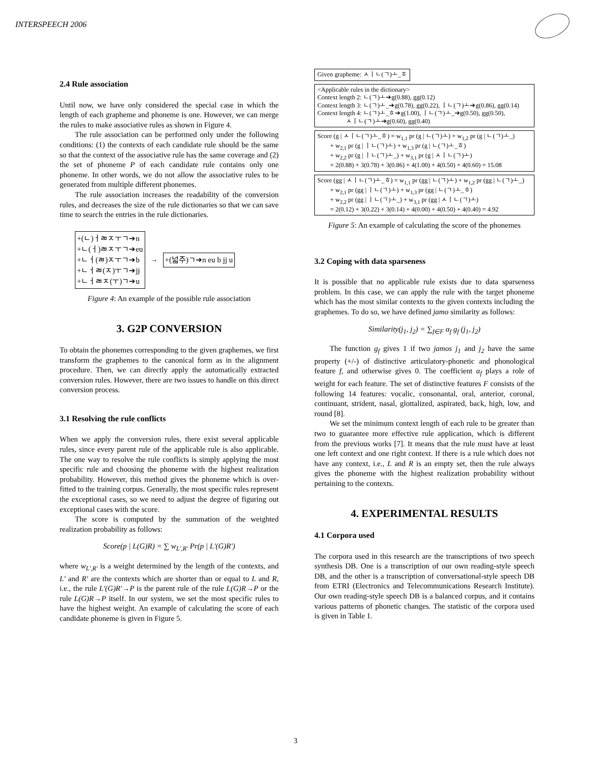INTERSPEECH 2006
2.4 Rule association
Until now, we have only considered the special case in which the length of each grapheme and phoneme is one. However, we can merge the rules to make associative rules as shown in Figure 4.
The rule association can be performed only under the following conditions: (1) the contexts of each candidate rule should be the same so that the context of the associative rule has the same coverage and (2) the set of phoneme P of each candidate rule contains only one phoneme. In other words, we do not allow the associative rules to be generated from multiple different phonemes.
The rule association increases the readability of the conversion rules, and decreases the size of the rule dictionaries so that we can save time to search the entries in the rule dictionaries.
+(ㄴ)ㅓㄼㅈㅜㄱ➔n
+ㄴ(ㅓ)ㄼㅈㅜㄱ➔eu
+ㄴㅓ(ㄼ)ㅈㅜㄱ➔b
+ㄴㅓㄼ(ㅈ)ㅜㄱ➔jj
+ㄴㅓㄼㅈ(ㅜ)ㄱ➔u
→
+(넓주)ㄱ➔n eu b jj u
Figure 4: An example of the possible rule association
3. G2P CONVERSION
To obtain the phonemes corresponding to the given graphemes, we first transform the graphemes to the canonical form as in the alignment procedure. Then, we can directly apply the automatically extracted conversion rules. However, there are two issues to handle on this direct conversion process.
3.1 Resolving the rule conflicts
When we apply the conversion rules, there exist several applicable rules, since every parent rule of the applicable rule is also applicable. The one way to resolve the rule conflicts is simply applying the most specific rule and choosing the phoneme with the highest realization probability. However, this method gives the phoneme which is over-fitted to the training corpus. Generally, the most specific rules represent the exceptional cases, so we need to adjust the degree of figuring out exceptional cases with the score.
The score is computed by the summation of the weighted realization probability as follows:
Score(p | L(G)R) = ∑ w<sub>L',R'</sub> Pr(p | L'(G)R')
where w<sub>L',R'</sub> is a weight determined by the length of the contexts, and L' and R' are the contexts which are shorter than or equal to L and R, i.e., the rule L'(G)R'→P is the parent rule of the rule L(G)R→P or the rule L(G)R→P itself. In our system, we set the most specific rules to have the highest weight. An example of calculating the score of each candidate phoneme is given in Figure 5.
Given grapheme: ㅅㅣㄴ(ㄱ)ㅗ_ㅎ
<Applicable rules in the dictionary>
Context length 2: ㄴ(ㄱ)ㅗ➔g(0.88), gg(0.12)
Context length 3: ㄴ(ㄱ)ㅗ_➔g(0.78), gg(0.22), ㅣㄴ(ㄱ)ㅗ➔g(0.86), gg(0.14)
Context length 4: ㄴ(ㄱ)ㅗ_ㅎ➔g(1.00), ㅣㄴ(ㄱ)ㅗ_➔g(0.50), gg(0.50),
ㅅㅣㄴ(ㄱ)ㅗ➔g(0.60), gg(0.40)
Score (g | ㅅㅣㄴ(ㄱ)ㅗ_ㅎ) = w<sub>1,1</sub> pr (g | ㄴ(ㄱ)ㅗ) + w<sub>1,2</sub> pr (g | ㄴ(ㄱ)ㅗ_)
+ w<sub>2,1</sub> pr (g | ㅣㄴ(ㄱ)ㅗ) + w<sub>1,3</sub> pr (g | ㄴ(ㄱ)ㅗ_ㅎ)
+ w<sub>2,2</sub> pr (g | ㅣㄴ(ㄱ)ㅗ_) + w<sub>3,1</sub> pr (g | ㅅㅣㄴ(ㄱ)ㅗ)
= 2(0.88) + 3(0.78) + 3(0.86) + 4(1.00) + 4(0.50) + 4(0.60) = 15.08
Score (gg | ㅅㅣㄴ(ㄱ)ㅗ_ㅎ) = w<sub>1,1</sub> pr (gg | ㄴ(ㄱ)ㅗ) + w<sub>1,2</sub> pr (gg | ㄴ(ㄱ)ㅗ_)
+ w<sub>2,1</sub> pr (gg | ㅣㄴ(ㄱ)ㅗ) + w<sub>1,3</sub> pr (gg | ㄴ(ㄱ)ㅗ_ㅎ)
+ w<sub>2,2</sub> pr (gg | ㅣㄴ(ㄱ)ㅗ_) + w<sub>3,1</sub> pr (gg | ㅅㅣㄴ(ㄱ)ㅗ)
= 2(0.12) + 3(0.22) + 3(0.14) + 4(0.00) + 4(0.50) + 4(0.40) = 4.92
Figure 5: An example of calculating the score of the phonemes
3.2 Coping with data sparseness
It is possible that no applicable rule exists due to data sparseness problem. In this case, we can apply the rule with the target phoneme which has the most similar contexts to the given contexts including the graphemes. To do so, we have defined jamo similarity as follows:
Similarity(j<sub>1</sub>, j<sub>2</sub>) = ∑<sub>f∈F</sub> α<sub>f</sub> g<sub>f</sub> (j<sub>1</sub>, j<sub>2</sub>)
The function g<sub>f</sub> gives 1 if two jamos j<sub>1</sub> and j<sub>2</sub> have the same property (+/-) of distinctive articulatory-phonetic and phonological feature f, and otherwise gives 0. The coefficient α<sub>f</sub> plays a role of weight for each feature. The set of distinctive features F consists of the following 14 features: vocalic, consonantal, oral, anterior, coronal, continuant, strident, nasal, glottalized, aspirated, back, high, low, and round [8].
We set the minimum context length of each rule to be greater than two to guarantee more effective rule application, which is different from the previous works [7]. It means that the rule must have at least one left context and one right context. If there is a rule which does not have any context, i.e., L and R is an empty set, then the rule always gives the phoneme with the highest realization probability without pertaining to the contexts.
4. EXPERIMENTAL RESULTS
4.1 Corpora used
The corpora used in this research are the transcriptions of two speech synthesis DB. One is a transcription of our own reading-style speech DB, and the other is a transcription of conversational-style speech DB from ETRI (Electronics and Telecommunications Research Institute). Our own reading-style speech DB is a balanced corpus, and it contains various patterns of phonetic changes. The statistic of the corpora used is given in Table 1.
3